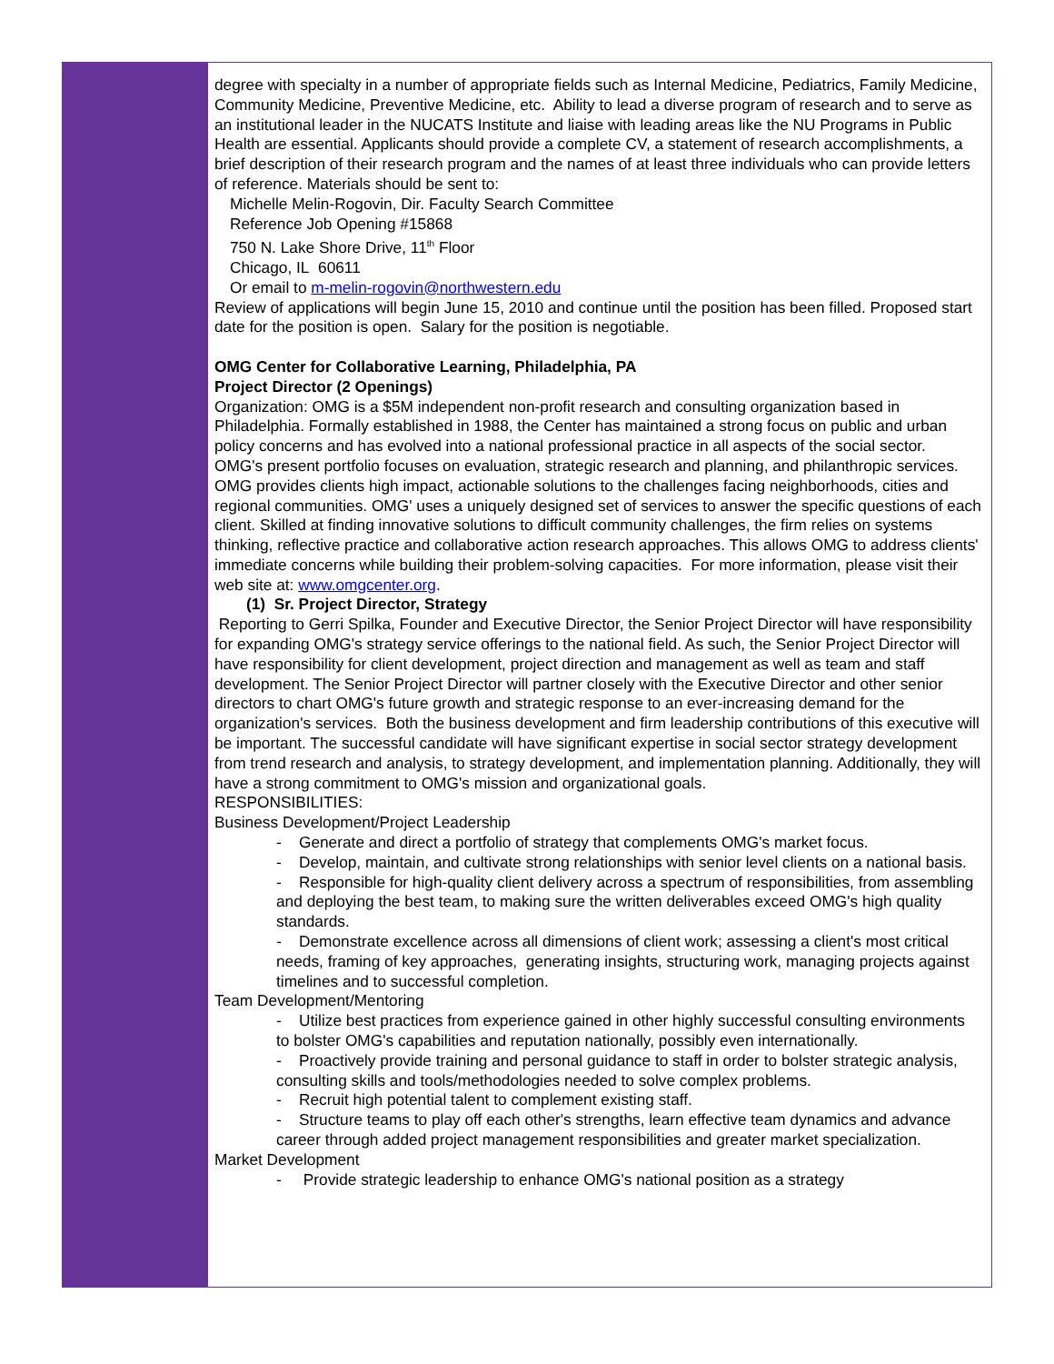degree with specialty in a number of appropriate fields such as Internal Medicine, Pediatrics, Family Medicine, Community Medicine, Preventive Medicine, etc. Ability to lead a diverse program of research and to serve as an institutional leader in the NUCATS Institute and liaise with leading areas like the NU Programs in Public Health are essential. Applicants should provide a complete CV, a statement of research accomplishments, a brief description of their research program and the names of at least three individuals who can provide letters of reference. Materials should be sent to:
Michelle Melin-Rogovin, Dir. Faculty Search Committee
Reference Job Opening #15868
750 N. Lake Shore Drive, 11<sup>th</sup> Floor
Chicago, IL 60611
Or email to m-melin-rogovin@northwestern.edu
Review of applications will begin June 15, 2010 and continue until the position has been filled. Proposed start date for the position is open. Salary for the position is negotiable.
OMG Center for Collaborative Learning, Philadelphia, PA
Project Director (2 Openings)
Organization: OMG is a $5M independent non-profit research and consulting organization based in Philadelphia. Formally established in 1988, the Center has maintained a strong focus on public and urban policy concerns and has evolved into a national professional practice in all aspects of the social sector. OMG's present portfolio focuses on evaluation, strategic research and planning, and philanthropic services. OMG provides clients high impact, actionable solutions to the challenges facing neighborhoods, cities and regional communities. OMG' uses a uniquely designed set of services to answer the specific questions of each client. Skilled at finding innovative solutions to difficult community challenges, the firm relies on systems thinking, reflective practice and collaborative action research approaches. This allows OMG to address clients' immediate concerns while building their problem-solving capacities. For more information, please visit their web site at: www.omgcenter.org.
(1) Sr. Project Director, Strategy
Reporting to Gerri Spilka, Founder and Executive Director, the Senior Project Director will have responsibility for expanding OMG's strategy service offerings to the national field. As such, the Senior Project Director will have responsibility for client development, project direction and management as well as team and staff development. The Senior Project Director will partner closely with the Executive Director and other senior directors to chart OMG's future growth and strategic response to an ever-increasing demand for the organization's services. Both the business development and firm leadership contributions of this executive will be important. The successful candidate will have significant expertise in social sector strategy development from trend research and analysis, to strategy development, and implementation planning. Additionally, they will have a strong commitment to OMG's mission and organizational goals.
RESPONSIBILITIES:
Business Development/Project Leadership
- Generate and direct a portfolio of strategy that complements OMG's market focus.
- Develop, maintain, and cultivate strong relationships with senior level clients on a national basis.
- Responsible for high-quality client delivery across a spectrum of responsibilities, from assembling and deploying the best team, to making sure the written deliverables exceed OMG's high quality standards.
- Demonstrate excellence across all dimensions of client work; assessing a client's most critical needs, framing of key approaches, generating insights, structuring work, managing projects against timelines and to successful completion.
Team Development/Mentoring
- Utilize best practices from experience gained in other highly successful consulting environments to bolster OMG's capabilities and reputation nationally, possibly even internationally.
- Proactively provide training and personal guidance to staff in order to bolster strategic analysis, consulting skills and tools/methodologies needed to solve complex problems.
- Recruit high potential talent to complement existing staff.
- Structure teams to play off each other's strengths, learn effective team dynamics and advance career through added project management responsibilities and greater market specialization.
Market Development
- Provide strategic leadership to enhance OMG's national position as a strategy